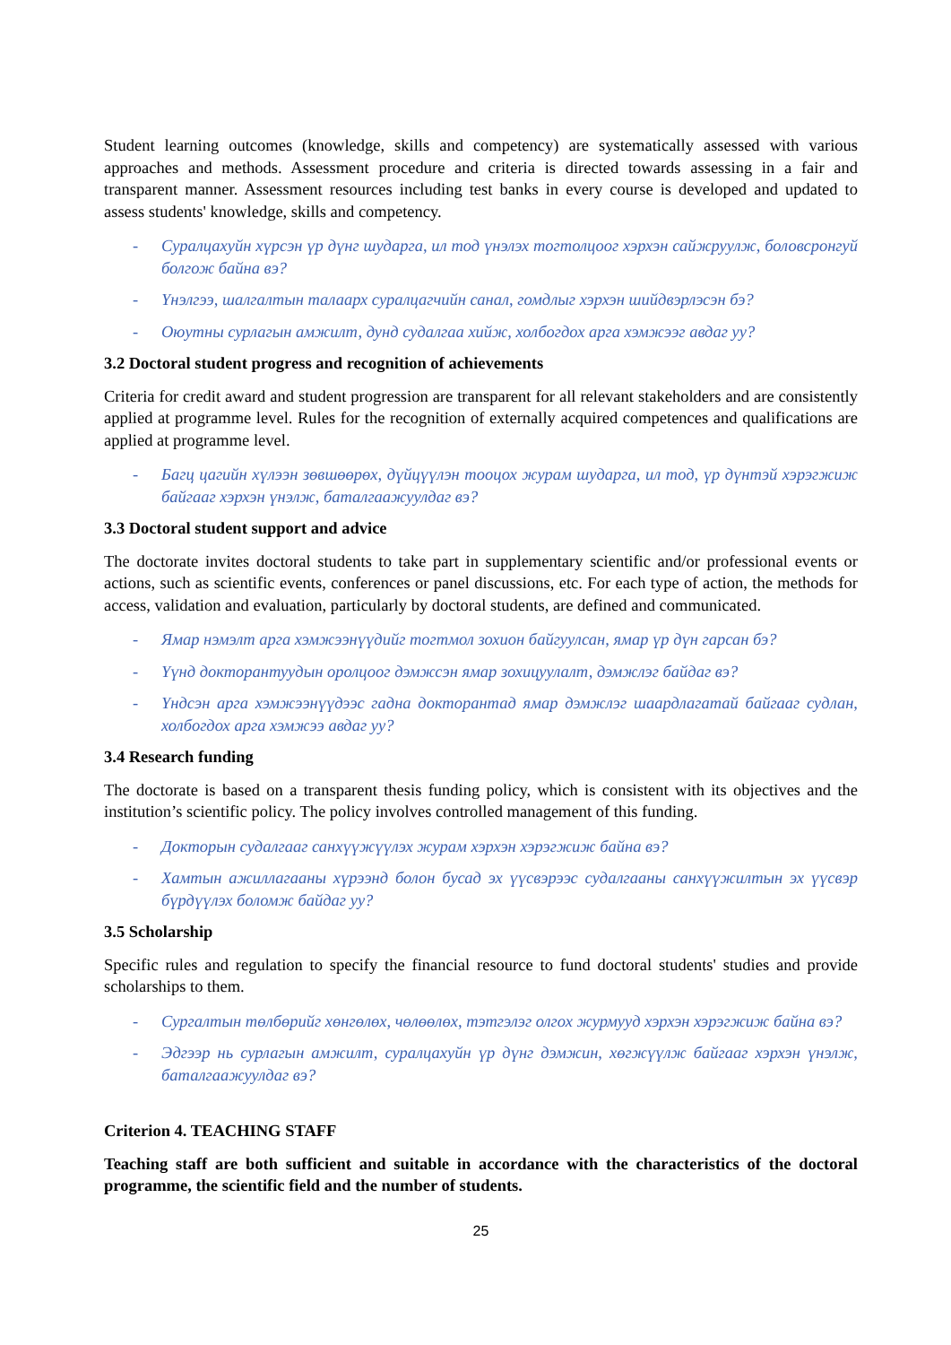Student learning outcomes (knowledge, skills and competency) are systematically assessed with various approaches and methods. Assessment procedure and criteria is directed towards assessing in a fair and transparent manner. Assessment resources including test banks in every course is developed and updated to assess students' knowledge, skills and competency.
- Суралцахуйн хүрсэн үр дүнг шударга, ил тод үнэлэх тогтолцоог хэрхэн сайжруулж, боловсронгуй болгож байна вэ?
- Үнэлгээ, шалгалтын талаарх суралцагчийн санал, гомдлыг хэрхэн шийдвэрлэсэн бэ?
- Оюутны сурлагын амжилт, дунд судалгаа хийж, холбогдох арга хэмжээг авдаг уу?
3.2 Doctoral student progress and recognition of achievements
Criteria for credit award and student progression are transparent for all relevant stakeholders and are consistently applied at programme level. Rules for the recognition of externally acquired competences and qualifications are applied at programme level.
- Багц цагийн хүлээн зөвшөөрөх, дүйцүүлэн тооцох журам шударга, ил тод, үр дүнтэй хэрэгжиж байгааг хэрхэн үнэлж, баталгаажуулдаг вэ?
3.3 Doctoral student support and advice
The doctorate invites doctoral students to take part in supplementary scientific and/or professional events or actions, such as scientific events, conferences or panel discussions, etc. For each type of action, the methods for access, validation and evaluation, particularly by doctoral students, are defined and communicated.
- Ямар нэмэлт арга хэмжээнүүдийг тогтмол зохион байгуулсан, ямар үр дүн гарсан бэ?
- Үүнд докторантуудын оролцоог дэмжсэн ямар зохицуулалт, дэмжлэг байдаг вэ?
- Үндсэн арга хэмжээнүүдээс гадна докторантад ямар дэмжлэг шаардлагатай байгааг судлан, холбогдох арга хэмжээ авдаг уу?
3.4 Research funding
The doctorate is based on a transparent thesis funding policy, which is consistent with its objectives and the institution’s scientific policy. The policy involves controlled management of this funding.
- Докторын судалгааг санхүүжүүлэх журам хэрхэн хэрэгжиж байна вэ?
- Хамтын ажиллагааны хүрээнд болон бусад эх үүсвэрээс судалгааны санхүүжилтын эх үүсвэр бүрдүүлэх боломж байдаг уу?
3.5 Scholarship
Specific rules and regulation to specify the financial resource to fund doctoral students' studies and provide scholarships to them.
- Сургалтын төлбөрийг хөнгөлөх, чөлөөлөх, тэтгэлэг олгох журмууд хэрхэн хэрэгжиж байна вэ?
- Эдгээр нь сурлагын амжилт, суралцахуйн үр дүнг дэмжин, хөгжүүлж байгааг хэрхэн үнэлж, баталгаажуулдаг вэ?
Criterion 4. TEACHING STAFF
Teaching staff are both sufficient and suitable in accordance with the characteristics of the doctoral programme, the scientific field and the number of students.
25